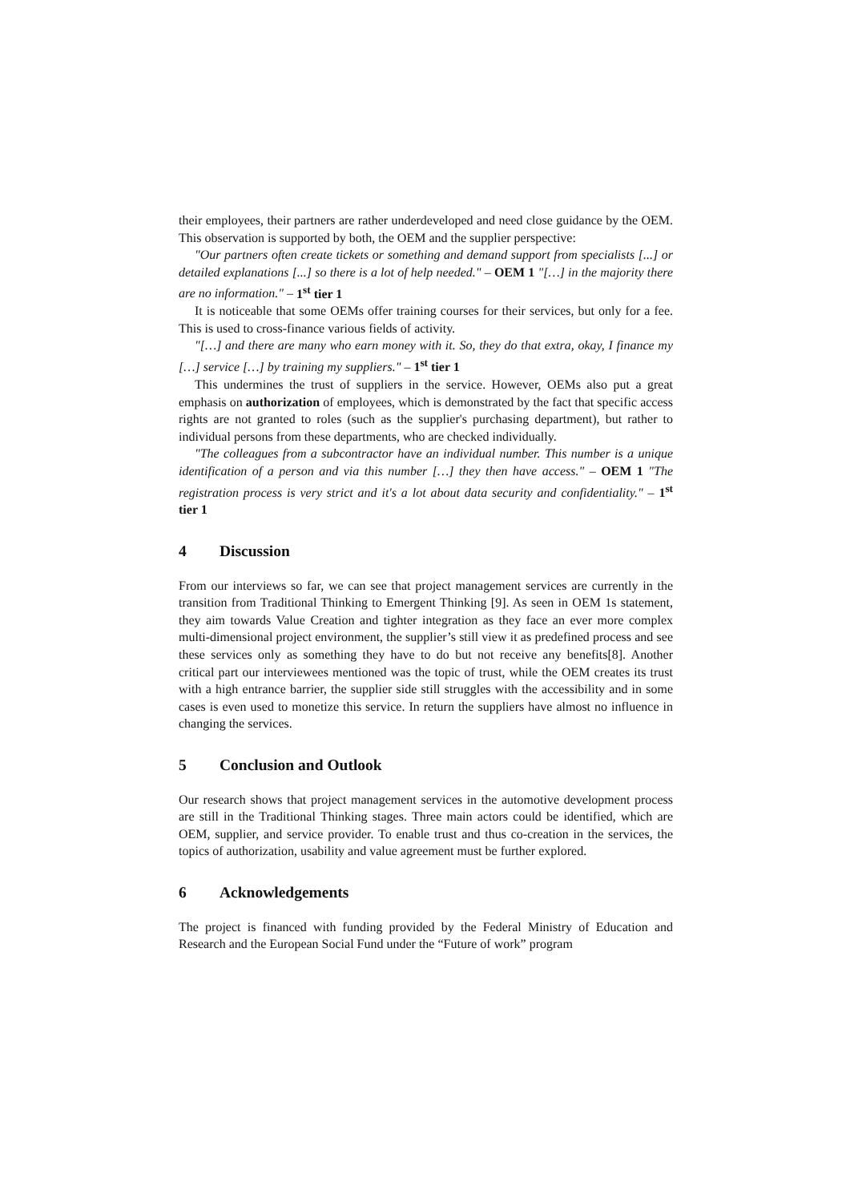their employees, their partners are rather underdeveloped and need close guidance by the OEM. This observation is supported by both, the OEM and the supplier perspective:
"Our partners often create tickets or something and demand support from specialists [...] or detailed explanations [...] so there is a lot of help needed." – OEM 1 "[…] in the majority there are no information." – 1<sup>st</sup> tier 1
It is noticeable that some OEMs offer training courses for their services, but only for a fee. This is used to cross-finance various fields of activity.
"[…] and there are many who earn money with it. So, they do that extra, okay, I finance my […] service […] by training my suppliers." – 1<sup>st</sup> tier 1
This undermines the trust of suppliers in the service. However, OEMs also put a great emphasis on authorization of employees, which is demonstrated by the fact that specific access rights are not granted to roles (such as the supplier's purchasing department), but rather to individual persons from these departments, who are checked individually.
"The colleagues from a subcontractor have an individual number. This number is a unique identification of a person and via this number […] they then have access." – OEM 1 "The registration process is very strict and it's a lot about data security and confidentiality." – 1<sup>st</sup> tier 1
4 Discussion
From our interviews so far, we can see that project management services are currently in the transition from Traditional Thinking to Emergent Thinking [9]. As seen in OEM 1s statement, they aim towards Value Creation and tighter integration as they face an ever more complex multi-dimensional project environment, the supplier’s still view it as predefined process and see these services only as something they have to do but not receive any benefits[8]. Another critical part our interviewees mentioned was the topic of trust, while the OEM creates its trust with a high entrance barrier, the supplier side still struggles with the accessibility and in some cases is even used to monetize this service. In return the suppliers have almost no influence in changing the services.
5 Conclusion and Outlook
Our research shows that project management services in the automotive development process are still in the Traditional Thinking stages. Three main actors could be identified, which are OEM, supplier, and service provider. To enable trust and thus co-creation in the services, the topics of authorization, usability and value agreement must be further explored.
6 Acknowledgements
The project is financed with funding provided by the Federal Ministry of Education and Research and the European Social Fund under the “Future of work” program